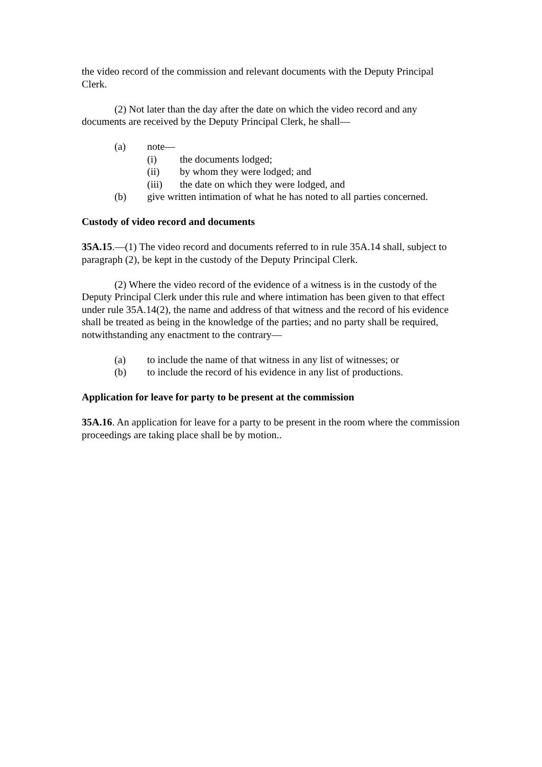the video record of the commission and relevant documents with the Deputy Principal Clerk.
(2) Not later than the day after the date on which the video record and any documents are received by the Deputy Principal Clerk, he shall—
(a) note—
(i) the documents lodged;
(ii) by whom they were lodged; and
(iii) the date on which they were lodged, and
(b) give written intimation of what he has noted to all parties concerned.
Custody of video record and documents
35A.15.—(1) The video record and documents referred to in rule 35A.14 shall, subject to paragraph (2), be kept in the custody of the Deputy Principal Clerk.
(2) Where the video record of the evidence of a witness is in the custody of the Deputy Principal Clerk under this rule and where intimation has been given to that effect under rule 35A.14(2), the name and address of that witness and the record of his evidence shall be treated as being in the knowledge of the parties; and no party shall be required, notwithstanding any enactment to the contrary—
(a) to include the name of that witness in any list of witnesses; or
(b) to include the record of his evidence in any list of productions.
Application for leave for party to be present at the commission
35A.16. An application for leave for a party to be present in the room where the commission proceedings are taking place shall be by motion..